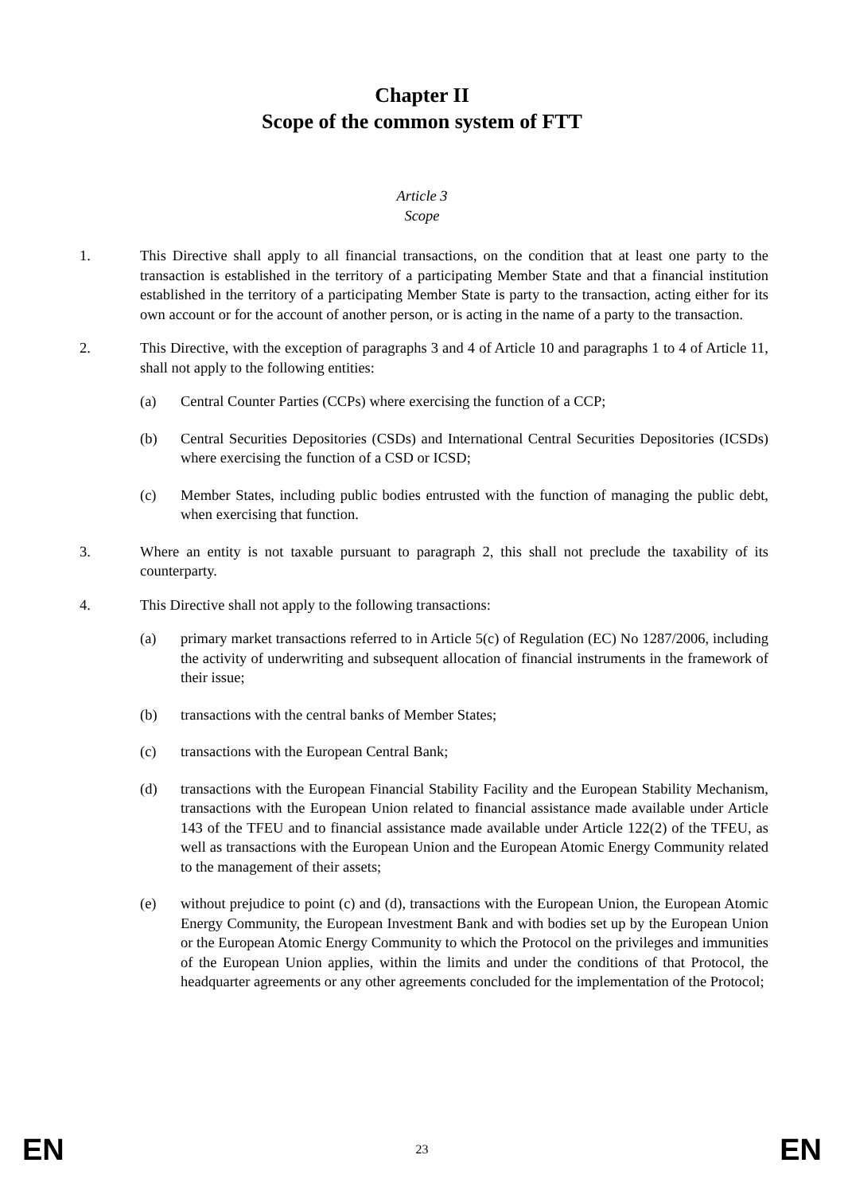Chapter II
Scope of the common system of FTT
Article 3
Scope
1. This Directive shall apply to all financial transactions, on the condition that at least one party to the transaction is established in the territory of a participating Member State and that a financial institution established in the territory of a participating Member State is party to the transaction, acting either for its own account or for the account of another person, or is acting in the name of a party to the transaction.
2. This Directive, with the exception of paragraphs 3 and 4 of Article 10 and paragraphs 1 to 4 of Article 11, shall not apply to the following entities:
(a) Central Counter Parties (CCPs) where exercising the function of a CCP;
(b) Central Securities Depositories (CSDs) and International Central Securities Depositories (ICSDs) where exercising the function of a CSD or ICSD;
(c) Member States, including public bodies entrusted with the function of managing the public debt, when exercising that function.
3. Where an entity is not taxable pursuant to paragraph 2, this shall not preclude the taxability of its counterparty.
4. This Directive shall not apply to the following transactions:
(a) primary market transactions referred to in Article 5(c) of Regulation (EC) No 1287/2006, including the activity of underwriting and subsequent allocation of financial instruments in the framework of their issue;
(b) transactions with the central banks of Member States;
(c) transactions with the European Central Bank;
(d) transactions with the European Financial Stability Facility and the European Stability Mechanism, transactions with the European Union related to financial assistance made available under Article 143 of the TFEU and to financial assistance made available under Article 122(2) of the TFEU, as well as transactions with the European Union and the European Atomic Energy Community related to the management of their assets;
(e) without prejudice to point (c) and (d), transactions with the European Union, the European Atomic Energy Community, the European Investment Bank and with bodies set up by the European Union or the European Atomic Energy Community to which the Protocol on the privileges and immunities of the European Union applies, within the limits and under the conditions of that Protocol, the headquarter agreements or any other agreements concluded for the implementation of the Protocol;
EN 23 EN